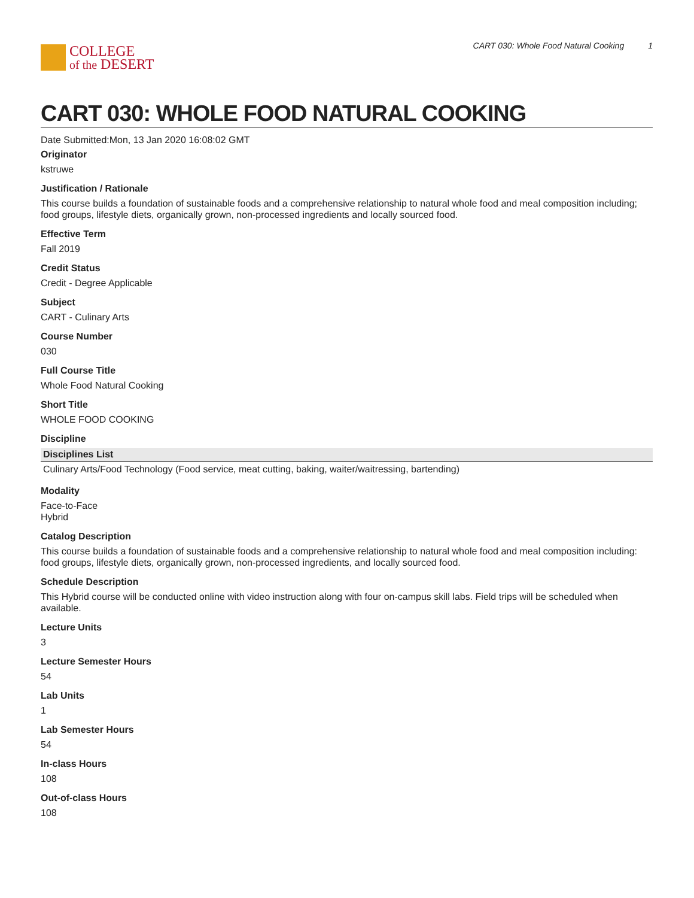COLLEGE
of the DESERT
CART 030: Whole Food Natural Cooking 1
CART 030: WHOLE FOOD NATURAL COOKING
Date Submitted:Mon, 13 Jan 2020 16:08:02 GMT
Originator
kstruwe
Justification / Rationale
This course builds a foundation of sustainable foods and a comprehensive relationship to natural whole food and meal composition including; food groups, lifestyle diets, organically grown, non-processed ingredients and locally sourced food.
Effective Term
Fall 2019
Credit Status
Credit - Degree Applicable
Subject
CART - Culinary Arts
Course Number
030
Full Course Title
Whole Food Natural Cooking
Short Title
WHOLE FOOD COOKING
Discipline
| Disciplines List |
| --- |
| Culinary Arts/Food Technology (Food service, meat cutting, baking, waiter/waitressing, bartending) |
Modality
Face-to-Face
Hybrid
Catalog Description
This course builds a foundation of sustainable foods and a comprehensive relationship to natural whole food and meal composition including: food groups, lifestyle diets, organically grown, non-processed ingredients, and locally sourced food.
Schedule Description
This Hybrid course will be conducted online with video instruction along with four on-campus skill labs. Field trips will be scheduled when available.
Lecture Units
3
Lecture Semester Hours
54
Lab Units
1
Lab Semester Hours
54
In-class Hours
108
Out-of-class Hours
108